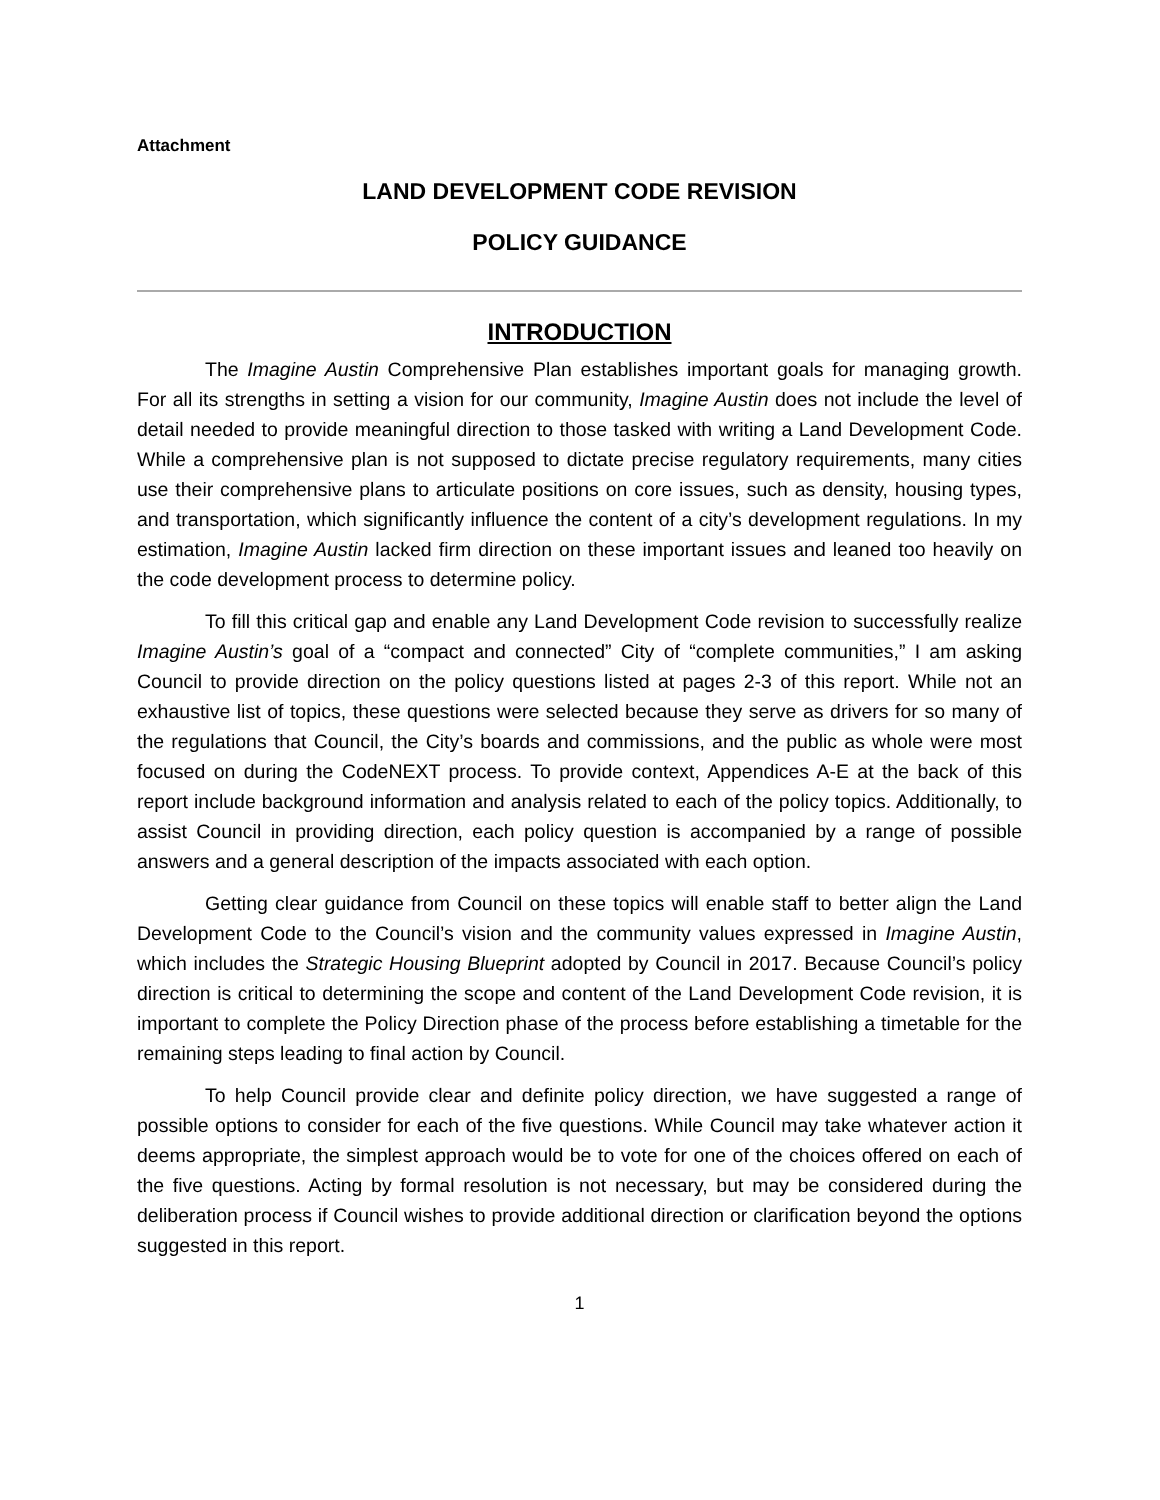Attachment
LAND DEVELOPMENT CODE REVISION
POLICY GUIDANCE
INTRODUCTION
The Imagine Austin Comprehensive Plan establishes important goals for managing growth. For all its strengths in setting a vision for our community, Imagine Austin does not include the level of detail needed to provide meaningful direction to those tasked with writing a Land Development Code. While a comprehensive plan is not supposed to dictate precise regulatory requirements, many cities use their comprehensive plans to articulate positions on core issues, such as density, housing types, and transportation, which significantly influence the content of a city’s development regulations. In my estimation, Imagine Austin lacked firm direction on these important issues and leaned too heavily on the code development process to determine policy.
To fill this critical gap and enable any Land Development Code revision to successfully realize Imagine Austin’s goal of a “compact and connected” City of “complete communities,” I am asking Council to provide direction on the policy questions listed at pages 2-3 of this report. While not an exhaustive list of topics, these questions were selected because they serve as drivers for so many of the regulations that Council, the City’s boards and commissions, and the public as whole were most focused on during the CodeNEXT process. To provide context, Appendices A-E at the back of this report include background information and analysis related to each of the policy topics. Additionally, to assist Council in providing direction, each policy question is accompanied by a range of possible answers and a general description of the impacts associated with each option.
Getting clear guidance from Council on these topics will enable staff to better align the Land Development Code to the Council’s vision and the community values expressed in Imagine Austin, which includes the Strategic Housing Blueprint adopted by Council in 2017. Because Council’s policy direction is critical to determining the scope and content of the Land Development Code revision, it is important to complete the Policy Direction phase of the process before establishing a timetable for the remaining steps leading to final action by Council.
To help Council provide clear and definite policy direction, we have suggested a range of possible options to consider for each of the five questions. While Council may take whatever action it deems appropriate, the simplest approach would be to vote for one of the choices offered on each of the five questions. Acting by formal resolution is not necessary, but may be considered during the deliberation process if Council wishes to provide additional direction or clarification beyond the options suggested in this report.
1